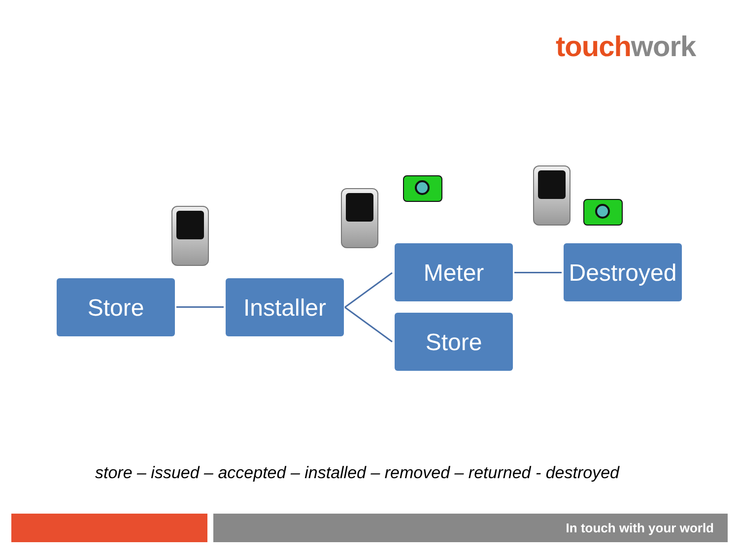touch work
Store
Installer
Meter
Store
Destroyed
store – issued – accepted – installed – removed – returned - destroyed
In touch with your world